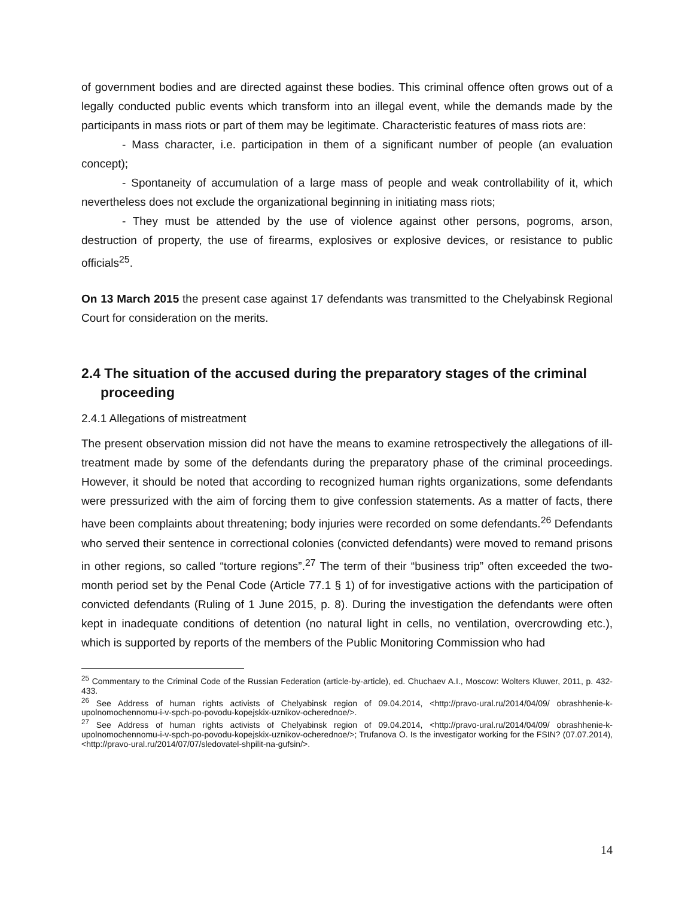of government bodies and are directed against these bodies. This criminal offence often grows out of a legally conducted public events which transform into an illegal event, while the demands made by the participants in mass riots or part of them may be legitimate. Characteristic features of mass riots are:
- Mass character, i.e. participation in them of a significant number of people (an evaluation concept);
- Spontaneity of accumulation of a large mass of people and weak controllability of it, which nevertheless does not exclude the organizational beginning in initiating mass riots;
- They must be attended by the use of violence against other persons, pogroms, arson, destruction of property, the use of firearms, explosives or explosive devices, or resistance to public officials<sup>25</sup>.
On 13 March 2015 the present case against 17 defendants was transmitted to the Chelyabinsk Regional Court for consideration on the merits.
2.4 The situation of the accused during the preparatory stages of the criminal proceeding
2.4.1 Allegations of mistreatment
The present observation mission did not have the means to examine retrospectively the allegations of ill-treatment made by some of the defendants during the preparatory phase of the criminal proceedings. However, it should be noted that according to recognized human rights organizations, some defendants were pressurized with the aim of forcing them to give confession statements. As a matter of facts, there have been complaints about threatening; body injuries were recorded on some defendants.<sup>26</sup> Defendants who served their sentence in correctional colonies (convicted defendants) were moved to remand prisons in other regions, so called “torture regions”.<sup>27</sup> The term of their “business trip” often exceeded the two-month period set by the Penal Code (Article 77.1 § 1) of for investigative actions with the participation of convicted defendants (Ruling of 1 June 2015, p. 8). During the investigation the defendants were often kept in inadequate conditions of detention (no natural light in cells, no ventilation, overcrowding etc.), which is supported by reports of the members of the Public Monitoring Commission who had
<sup>25</sup> Commentary to the Criminal Code of the Russian Federation (article-by-article), ed. Chuchaev A.I., Moscow: Wolters Kluwer, 2011, p. 432-433.
<sup>26</sup> See Address of human rights activists of Chelyabinsk region of 09.04.2014, <http://pravo-ural.ru/2014/04/09/ obrashhenie-k-upolnomochennomu-i-v-spch-po-povodu-kopejskix-uznikov-ocherednoe/>.
<sup>27</sup> See Address of human rights activists of Chelyabinsk region of 09.04.2014, <http://pravo-ural.ru/2014/04/09/ obrashhenie-k-upolnomochennomu-i-v-spch-po-povodu-kopejskix-uznikov-ocherednoe/>; Trufanova O. Is the investigator working for the FSIN? (07.07.2014), <http://pravo-ural.ru/2014/07/07/sledovatel-shpilit-na-gufsin/>.
14